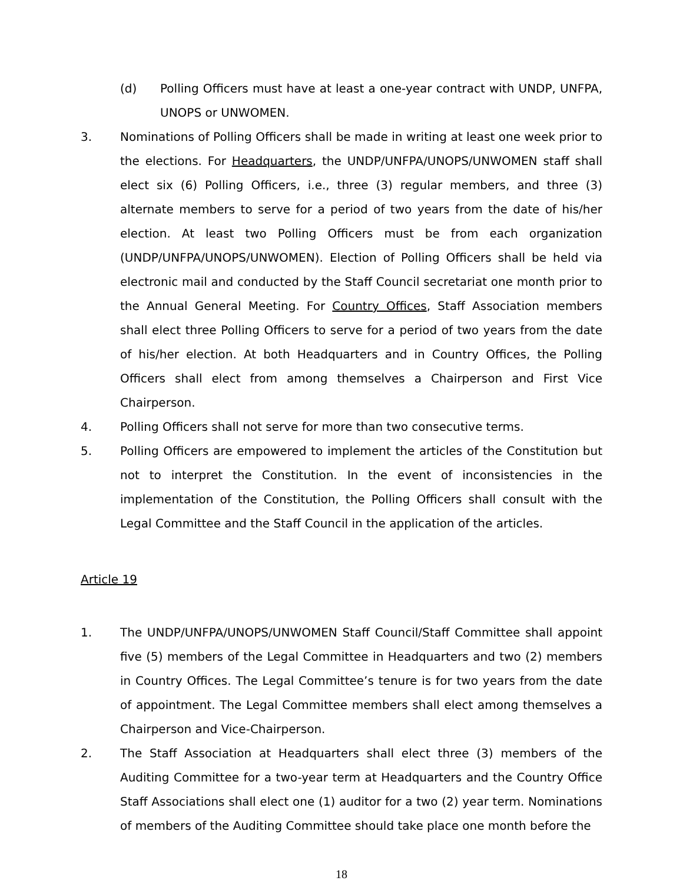(d) Polling Officers must have at least a one-year contract with UNDP, UNFPA, UNOPS or UNWOMEN.
3. Nominations of Polling Officers shall be made in writing at least one week prior to the elections. For Headquarters, the UNDP/UNFPA/UNOPS/UNWOMEN staff shall elect six (6) Polling Officers, i.e., three (3) regular members, and three (3) alternate members to serve for a period of two years from the date of his/her election. At least two Polling Officers must be from each organization (UNDP/UNFPA/UNOPS/UNWOMEN). Election of Polling Officers shall be held via electronic mail and conducted by the Staff Council secretariat one month prior to the Annual General Meeting. For Country Offices, Staff Association members shall elect three Polling Officers to serve for a period of two years from the date of his/her election. At both Headquarters and in Country Offices, the Polling Officers shall elect from among themselves a Chairperson and First Vice Chairperson.
4. Polling Officers shall not serve for more than two consecutive terms.
5. Polling Officers are empowered to implement the articles of the Constitution but not to interpret the Constitution. In the event of inconsistencies in the implementation of the Constitution, the Polling Officers shall consult with the Legal Committee and the Staff Council in the application of the articles.
Article 19
1. The UNDP/UNFPA/UNOPS/UNWOMEN Staff Council/Staff Committee shall appoint five (5) members of the Legal Committee in Headquarters and two (2) members in Country Offices. The Legal Committee’s tenure is for two years from the date of appointment. The Legal Committee members shall elect among themselves a Chairperson and Vice-Chairperson.
2. The Staff Association at Headquarters shall elect three (3) members of the Auditing Committee for a two-year term at Headquarters and the Country Office Staff Associations shall elect one (1) auditor for a two (2) year term. Nominations of members of the Auditing Committee should take place one month before the
18